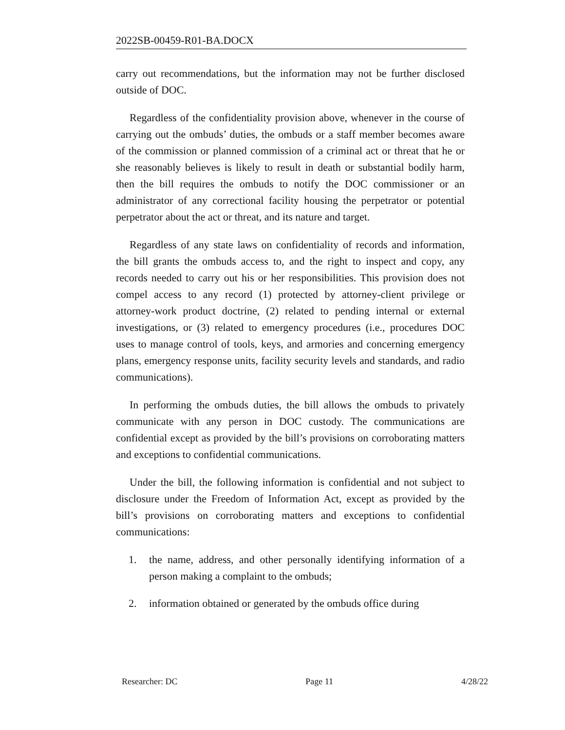2022SB-00459-R01-BA.DOCX
carry out recommendations, but the information may not be further disclosed outside of DOC.
Regardless of the confidentiality provision above, whenever in the course of carrying out the ombuds’ duties, the ombuds or a staff member becomes aware of the commission or planned commission of a criminal act or threat that he or she reasonably believes is likely to result in death or substantial bodily harm, then the bill requires the ombuds to notify the DOC commissioner or an administrator of any correctional facility housing the perpetrator or potential perpetrator about the act or threat, and its nature and target.
Regardless of any state laws on confidentiality of records and information, the bill grants the ombuds access to, and the right to inspect and copy, any records needed to carry out his or her responsibilities. This provision does not compel access to any record (1) protected by attorney-client privilege or attorney-work product doctrine, (2) related to pending internal or external investigations, or (3) related to emergency procedures (i.e., procedures DOC uses to manage control of tools, keys, and armories and concerning emergency plans, emergency response units, facility security levels and standards, and radio communications).
In performing the ombuds duties, the bill allows the ombuds to privately communicate with any person in DOC custody. The communications are confidential except as provided by the bill’s provisions on corroborating matters and exceptions to confidential communications.
Under the bill, the following information is confidential and not subject to disclosure under the Freedom of Information Act, except as provided by the bill’s provisions on corroborating matters and exceptions to confidential communications:
1. the name, address, and other personally identifying information of a person making a complaint to the ombuds;
2. information obtained or generated by the ombuds office during
Researcher: DC Page 11 4/28/22